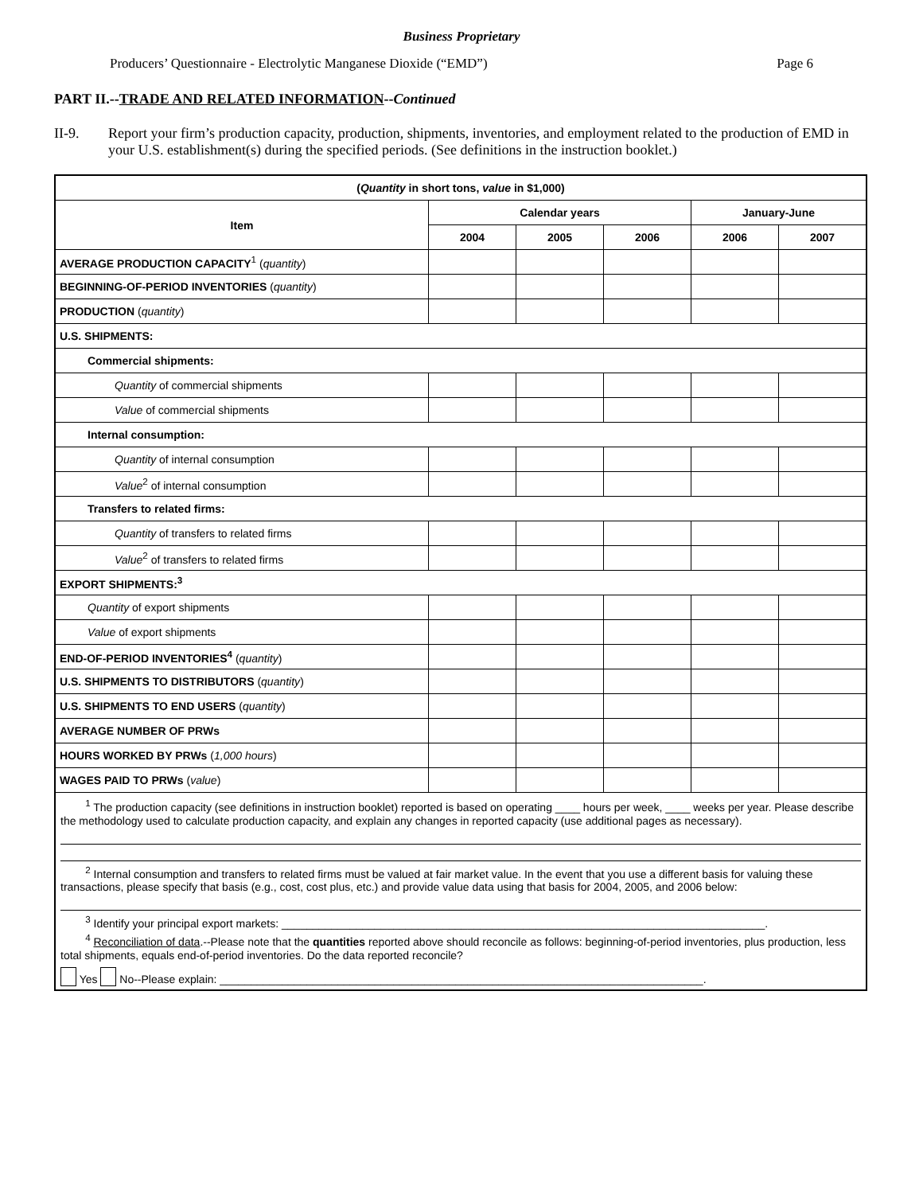Business Proprietary
Producers’ Questionnaire - Electrolytic Manganese Dioxide (“EMD”) Page 6
PART II.--TRADE AND RELATED INFORMATION--Continued
II-9. Report your firm’s production capacity, production, shipments, inventories, and employment related to the production of EMD in your U.S. establishment(s) during the specified periods. (See definitions in the instruction booklet.)
| ( Quantity in short tons, value in $1,000) | | | | | |
| --- | --- | --- | --- | --- | --- |
| Item | Calendar years | | | January-June | |
| | 2004 | 2005 | 2006 | 2006 | 2007 |
| AVERAGE PRODUCTION CAPACITY<sup>1</sup> ( quantity ) | | | | | |
| BEGINNING-OF-PERIOD INVENTORIES ( quantity ) | | | | | |
| PRODUCTION ( quantity ) | | | | | |
| U.S. SHIPMENTS: | | | | | |
| Commercial shipments: | | | | | |
| Quantity of commercial shipments | | | | | |
| Value of commercial shipments | | | | | |
| Internal consumption: | | | | | |
| Quantity of internal consumption | | | | | |
| Value<sup>2</sup> of internal consumption | | | | | |
| Transfers to related firms: | | | | | |
| Quantity of transfers to related firms | | | | | |
| Value<sup>2</sup> of transfers to related firms | | | | | |
| EXPORT SHIPMENTS:<sup>3</sup> | | | | | |
| Quantity of export shipments | | | | | |
| Value of export shipments | | | | | |
| END-OF-PERIOD INVENTORIES<sup>4</sup> ( quantity ) | | | | | |
| U.S. SHIPMENTS TO DISTRIBUTORS ( quantity ) | | | | | |
| U.S. SHIPMENTS TO END USERS ( quantity ) | | | | | |
| AVERAGE NUMBER OF PRWs | | | | | |
| HOURS WORKED BY PRWs ( 1,000 hours ) | | | | | |
| WAGES PAID TO PRWs ( value ) | | | | | |
| <sup>1</sup> The production capacity (see definitions in instruction booklet) reported is based on operating ____ hours per week, ____ weeks per year. Please describe the methodology used to calculate production capacity, and explain any changes in reported capacity (use additional pages as necessary). <sup>2</sup> Internal consumption and transfers to related firms must be valued at fair market value. In the event that you use a different basis for valuing these transactions, please specify that basis (e.g., cost, cost plus, etc.) and provide value data using that basis for 2004, 2005, and 2006 below: <sup>3</sup> Identify your principal export markets: ______________________________________________________________________________. <sup>4</sup> Reconciliation of data .--Please note that the quantities reported above should reconcile as follows: beginning-of-period inventories, plus production, less total shipments, equals end-of-period inventories. Do the data reported reconcile? Yes No--Please explain: ______________________________________________________________________________. | | | | | |